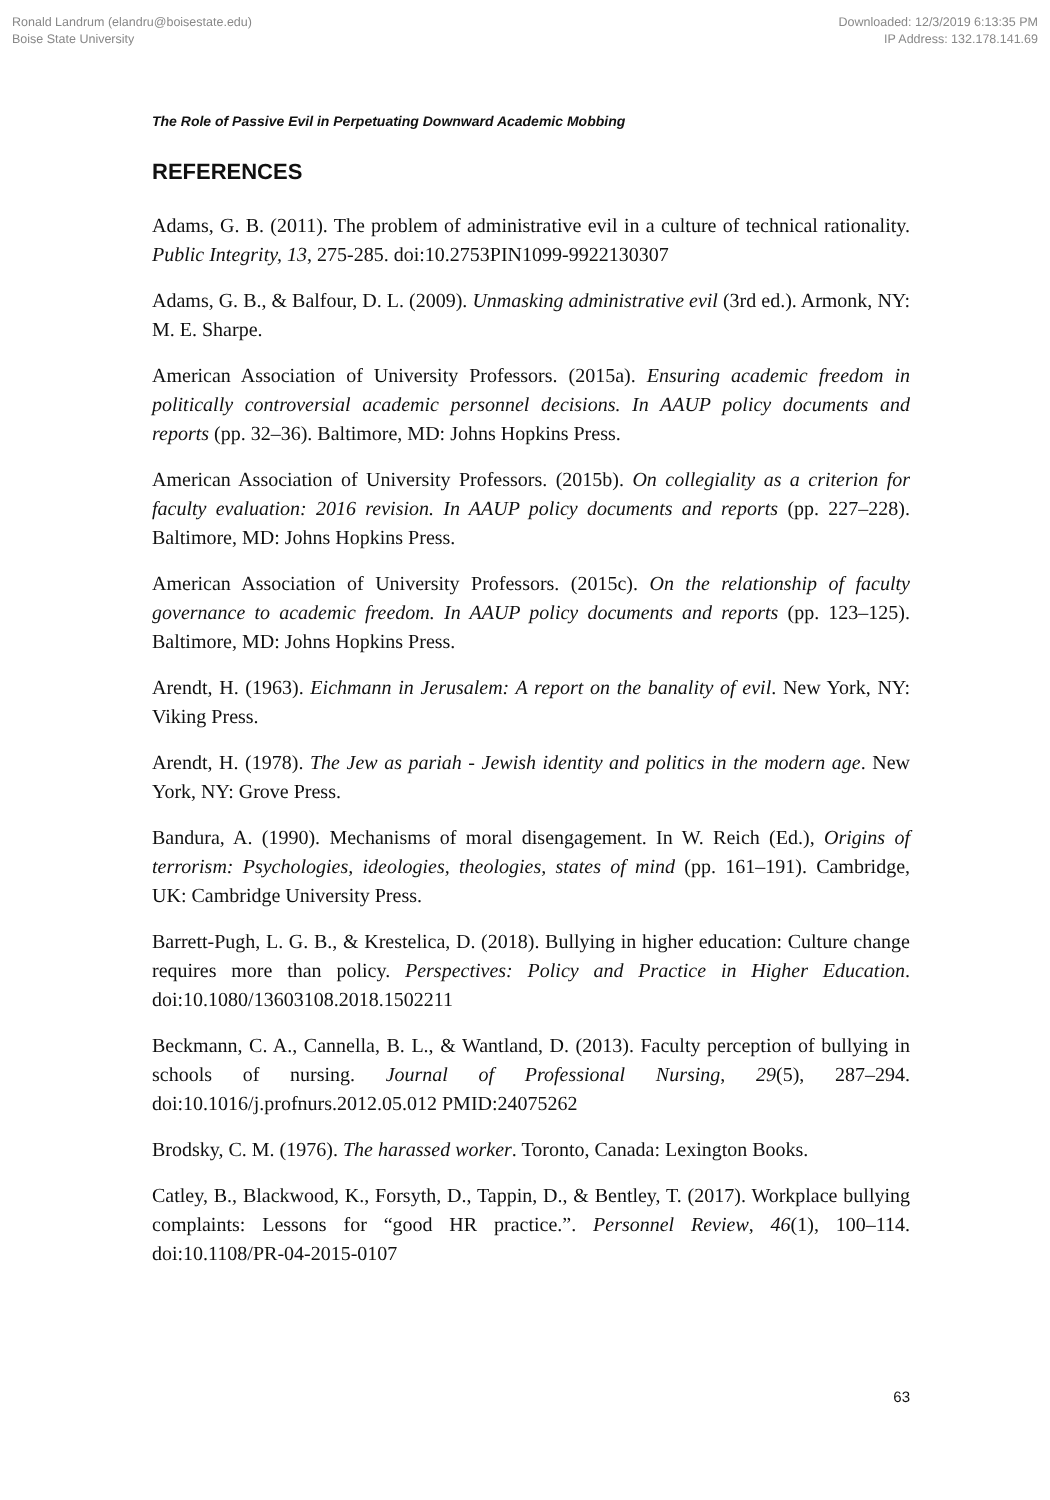Ronald Landrum (elandru@boisestate.edu)
Boise State University
Downloaded: 12/3/2019 6:13:35 PM
IP Address: 132.178.141.69
The Role of Passive Evil in Perpetuating Downward Academic Mobbing
REFERENCES
Adams, G. B. (2011). The problem of administrative evil in a culture of technical rationality. Public Integrity, 13, 275-285. doi:10.2753PIN1099-9922130307
Adams, G. B., & Balfour, D. L. (2009). Unmasking administrative evil (3rd ed.). Armonk, NY: M. E. Sharpe.
American Association of University Professors. (2015a). Ensuring academic freedom in politically controversial academic personnel decisions. In AAUP policy documents and reports (pp. 32–36). Baltimore, MD: Johns Hopkins Press.
American Association of University Professors. (2015b). On collegiality as a criterion for faculty evaluation: 2016 revision. In AAUP policy documents and reports (pp. 227–228). Baltimore, MD: Johns Hopkins Press.
American Association of University Professors. (2015c). On the relationship of faculty governance to academic freedom. In AAUP policy documents and reports (pp. 123–125). Baltimore, MD: Johns Hopkins Press.
Arendt, H. (1963). Eichmann in Jerusalem: A report on the banality of evil. New York, NY: Viking Press.
Arendt, H. (1978). The Jew as pariah - Jewish identity and politics in the modern age. New York, NY: Grove Press.
Bandura, A. (1990). Mechanisms of moral disengagement. In W. Reich (Ed.), Origins of terrorism: Psychologies, ideologies, theologies, states of mind (pp. 161–191). Cambridge, UK: Cambridge University Press.
Barrett-Pugh, L. G. B., & Krestelica, D. (2018). Bullying in higher education: Culture change requires more than policy. Perspectives: Policy and Practice in Higher Education. doi:10.1080/13603108.2018.1502211
Beckmann, C. A., Cannella, B. L., & Wantland, D. (2013). Faculty perception of bullying in schools of nursing. Journal of Professional Nursing, 29(5), 287–294. doi:10.1016/j.profnurs.2012.05.012 PMID:24075262
Brodsky, C. M. (1976). The harassed worker. Toronto, Canada: Lexington Books.
Catley, B., Blackwood, K., Forsyth, D., Tappin, D., & Bentley, T. (2017). Workplace bullying complaints: Lessons for “good HR practice.”. Personnel Review, 46(1), 100–114. doi:10.1108/PR-04-2015-0107
63